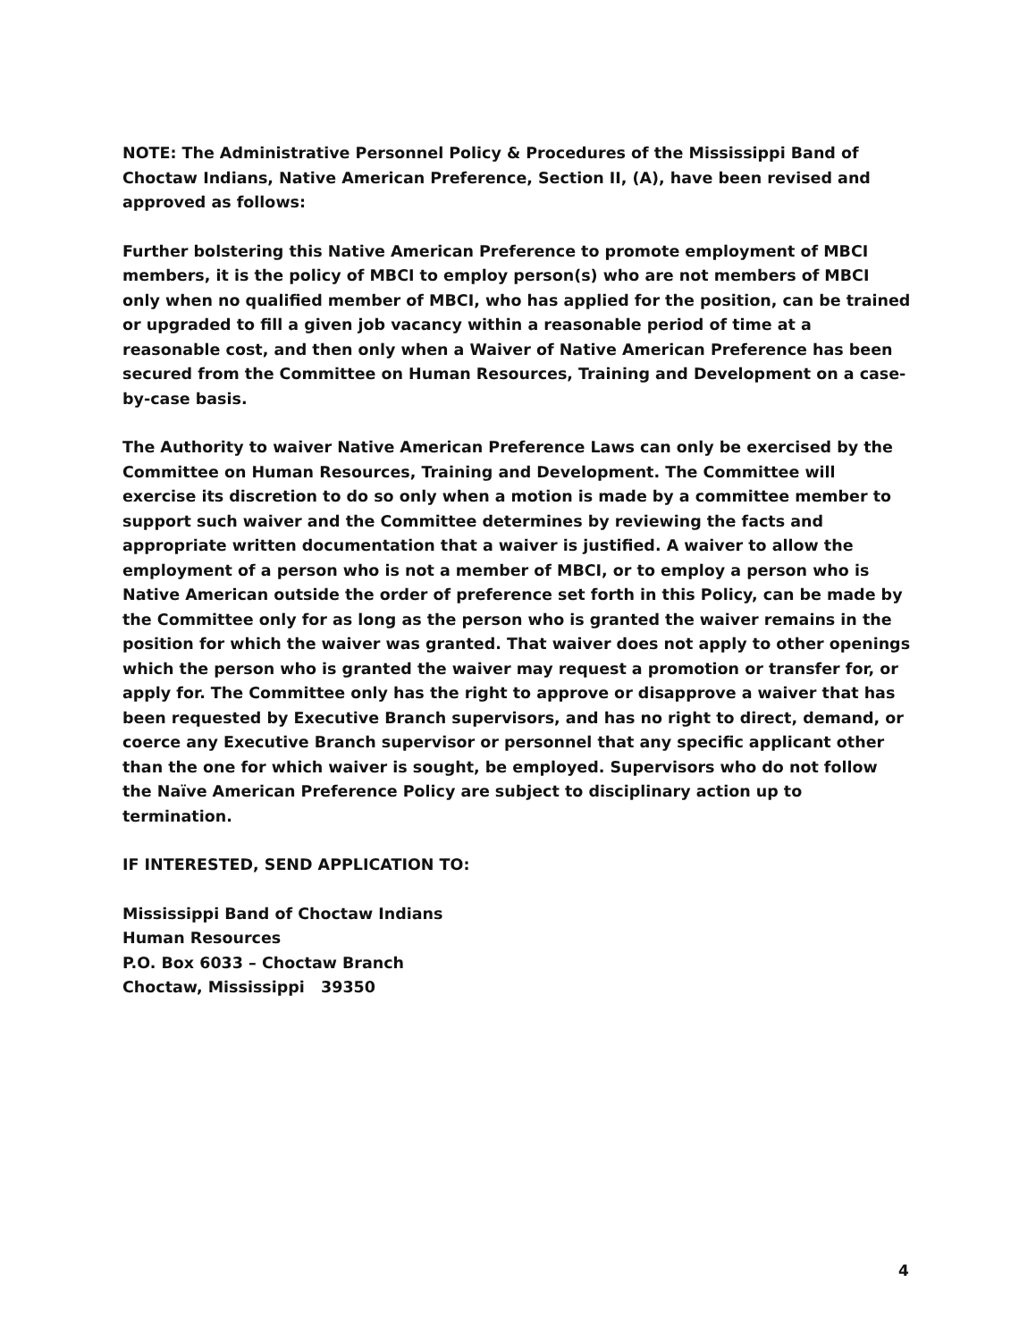NOTE: The Administrative Personnel Policy & Procedures of the Mississippi Band of Choctaw Indians, Native American Preference, Section II, (A), have been revised and approved as follows:
Further bolstering this Native American Preference to promote employment of MBCI members, it is the policy of MBCI to employ person(s) who are not members of MBCI only when no qualified member of MBCI, who has applied for the position, can be trained or upgraded to fill a given job vacancy within a reasonable period of time at a reasonable cost, and then only when a Waiver of Native American Preference has been secured from the Committee on Human Resources, Training and Development on a case-by-case basis.
The Authority to waiver Native American Preference Laws can only be exercised by the Committee on Human Resources, Training and Development. The Committee will exercise its discretion to do so only when a motion is made by a committee member to support such waiver and the Committee determines by reviewing the facts and appropriate written documentation that a waiver is justified. A waiver to allow the employment of a person who is not a member of MBCI, or to employ a person who is Native American outside the order of preference set forth in this Policy, can be made by the Committee only for as long as the person who is granted the waiver remains in the position for which the waiver was granted. That waiver does not apply to other openings which the person who is granted the waiver may request a promotion or transfer for, or apply for. The Committee only has the right to approve or disapprove a waiver that has been requested by Executive Branch supervisors, and has no right to direct, demand, or coerce any Executive Branch supervisor or personnel that any specific applicant other than the one for which waiver is sought, be employed. Supervisors who do not follow the Naïve American Preference Policy are subject to disciplinary action up to termination.
IF INTERESTED, SEND APPLICATION TO:
Mississippi Band of Choctaw Indians
Human Resources
P.O. Box 6033 – Choctaw Branch
Choctaw, Mississippi 39350
4